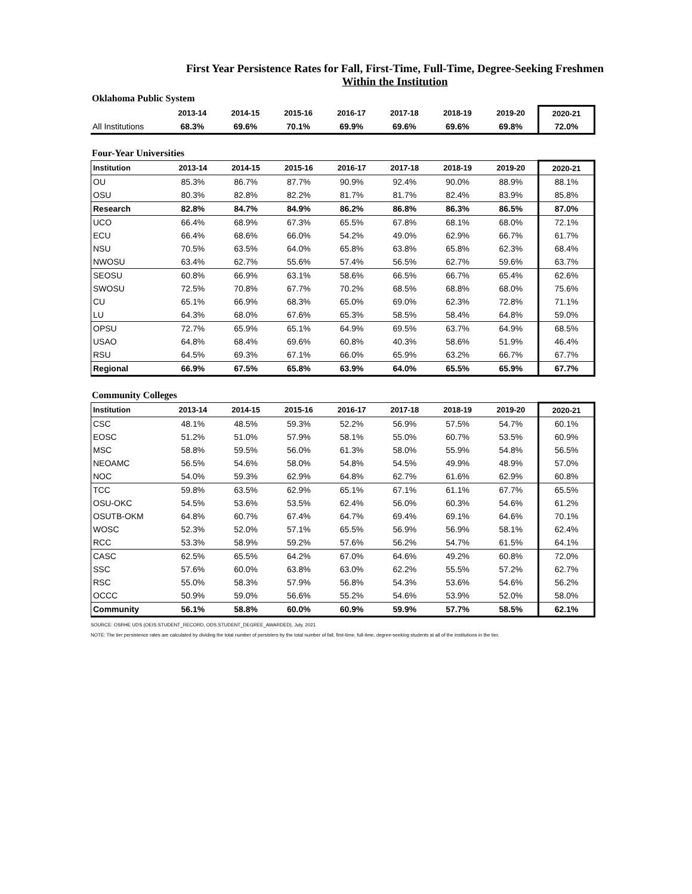First Year Persistence Rates for Fall, First-Time, Full-Time, Degree-Seeking Freshmen
Within the Institution
Oklahoma Public System
| | 2013-14 | 2014-15 | 2015-16 | 2016-17 | 2017-18 | 2018-19 | 2019-20 | 2020-21 |
| --- | --- | --- | --- | --- | --- | --- | --- | --- |
| All Institutions | 68.3% | 69.6% | 70.1% | 69.9% | 69.6% | 69.6% | 69.8% | 72.0% |
Four-Year Universities
| Institution | 2013-14 | 2014-15 | 2015-16 | 2016-17 | 2017-18 | 2018-19 | 2019-20 | 2020-21 |
| --- | --- | --- | --- | --- | --- | --- | --- | --- |
| OU | 85.3% | 86.7% | 87.7% | 90.9% | 92.4% | 90.0% | 88.9% | 88.1% |
| OSU | 80.3% | 82.8% | 82.2% | 81.7% | 81.7% | 82.4% | 83.9% | 85.8% |
| Research | 82.8% | 84.7% | 84.9% | 86.2% | 86.8% | 86.3% | 86.5% | 87.0% |
| UCO | 66.4% | 68.9% | 67.3% | 65.5% | 67.8% | 68.1% | 68.0% | 72.1% |
| ECU | 66.4% | 68.6% | 66.0% | 54.2% | 49.0% | 62.9% | 66.7% | 61.7% |
| NSU | 70.5% | 63.5% | 64.0% | 65.8% | 63.8% | 65.8% | 62.3% | 68.4% |
| NWOSU | 63.4% | 62.7% | 55.6% | 57.4% | 56.5% | 62.7% | 59.6% | 63.7% |
| SEOSU | 60.8% | 66.9% | 63.1% | 58.6% | 66.5% | 66.7% | 65.4% | 62.6% |
| SWOSU | 72.5% | 70.8% | 67.7% | 70.2% | 68.5% | 68.8% | 68.0% | 75.6% |
| CU | 65.1% | 66.9% | 68.3% | 65.0% | 69.0% | 62.3% | 72.8% | 71.1% |
| LU | 64.3% | 68.0% | 67.6% | 65.3% | 58.5% | 58.4% | 64.8% | 59.0% |
| OPSU | 72.7% | 65.9% | 65.1% | 64.9% | 69.5% | 63.7% | 64.9% | 68.5% |
| USAO | 64.8% | 68.4% | 69.6% | 60.8% | 40.3% | 58.6% | 51.9% | 46.4% |
| RSU | 64.5% | 69.3% | 67.1% | 66.0% | 65.9% | 63.2% | 66.7% | 67.7% |
| Regional | 66.9% | 67.5% | 65.8% | 63.9% | 64.0% | 65.5% | 65.9% | 67.7% |
Community Colleges
| Institution | 2013-14 | 2014-15 | 2015-16 | 2016-17 | 2017-18 | 2018-19 | 2019-20 | 2020-21 |
| --- | --- | --- | --- | --- | --- | --- | --- | --- |
| CSC | 48.1% | 48.5% | 59.3% | 52.2% | 56.9% | 57.5% | 54.7% | 60.1% |
| EOSC | 51.2% | 51.0% | 57.9% | 58.1% | 55.0% | 60.7% | 53.5% | 60.9% |
| MSC | 58.8% | 59.5% | 56.0% | 61.3% | 58.0% | 55.9% | 54.8% | 56.5% |
| NEOAMC | 56.5% | 54.6% | 58.0% | 54.8% | 54.5% | 49.9% | 48.9% | 57.0% |
| NOC | 54.0% | 59.3% | 62.9% | 64.8% | 62.7% | 61.6% | 62.9% | 60.8% |
| TCC | 59.8% | 63.5% | 62.9% | 65.1% | 67.1% | 61.1% | 67.7% | 65.5% |
| OSU-OKC | 54.5% | 53.6% | 53.5% | 62.4% | 56.0% | 60.3% | 54.6% | 61.2% |
| OSUTB-OKM | 64.8% | 60.7% | 67.4% | 64.7% | 69.4% | 69.1% | 64.6% | 70.1% |
| WOSC | 52.3% | 52.0% | 57.1% | 65.5% | 56.9% | 56.9% | 58.1% | 62.4% |
| RCC | 53.3% | 58.9% | 59.2% | 57.6% | 56.2% | 54.7% | 61.5% | 64.1% |
| CASC | 62.5% | 65.5% | 64.2% | 67.0% | 64.6% | 49.2% | 60.8% | 72.0% |
| SSC | 57.6% | 60.0% | 63.8% | 63.0% | 62.2% | 55.5% | 57.2% | 62.7% |
| RSC | 55.0% | 58.3% | 57.9% | 56.8% | 54.3% | 53.6% | 54.6% | 56.2% |
| OCCC | 50.9% | 59.0% | 56.6% | 55.2% | 54.6% | 53.9% | 52.0% | 58.0% |
| Community | 56.1% | 58.8% | 60.0% | 60.9% | 59.9% | 57.7% | 58.5% | 62.1% |
SOURCE: OSRHE UDS (OEIS.STUDENT_RECORD, ODS.STUDENT_DEGREE_AWARDED), July, 2021
NOTE: The tier persistence rates are calculated by dividing the total number of persisters by the total number of fall, first-time, full-time, degree-seeking students at all of the institutions in the tier.